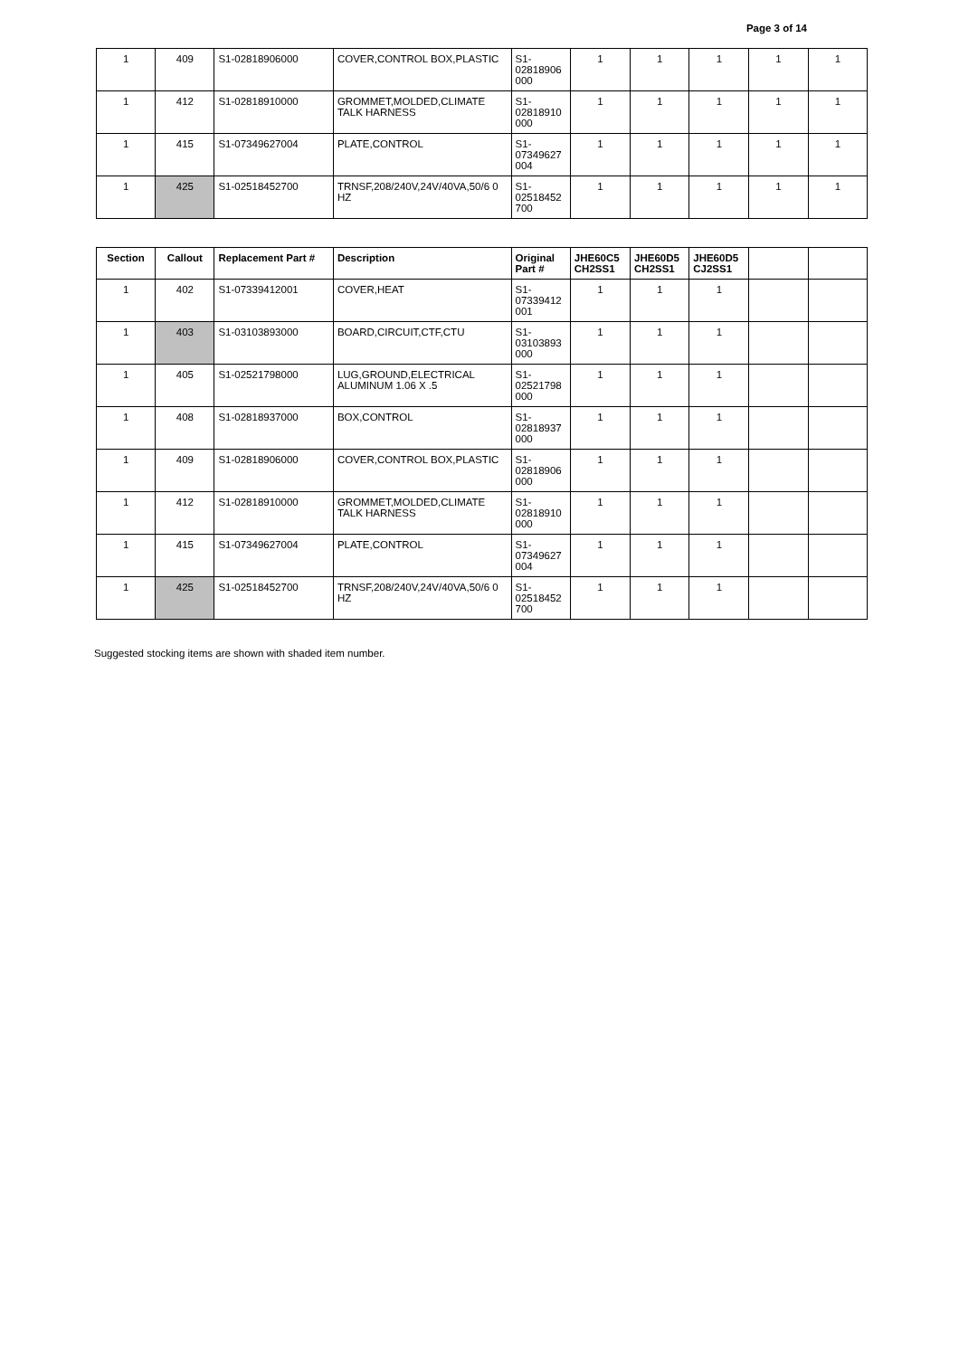Page 3 of 14
| 1 | 409 | S1-02818906000 | COVER,CONTROL BOX,PLASTIC | S1- 02818906 000 | 1 | 1 | 1 | 1 | 1 |
| 1 | 412 | S1-02818910000 | GROMMET,MOLDED,CLIMATE TALK HARNESS | S1- 02818910 000 | 1 | 1 | 1 | 1 | 1 |
| 1 | 415 | S1-07349627004 | PLATE,CONTROL | S1- 07349627 004 | 1 | 1 | 1 | 1 | 1 |
| 1 | 425 | S1-02518452700 | TRNSF,208/240V,24V/40VA,50/6 0 HZ | S1- 02518452 700 | 1 | 1 | 1 | 1 | 1 |
| Section | Callout | Replacement Part # | Description | Original Part # | JHE60C5 CH2SS1 | JHE60D5 CH2SS1 | JHE60D5 CJ2SS1 | | |
| --- | --- | --- | --- | --- | --- | --- | --- | --- | --- |
| 1 | 402 | S1-07339412001 | COVER,HEAT | S1- 07339412 001 | 1 | 1 | 1 | | |
| 1 | 403 | S1-03103893000 | BOARD,CIRCUIT,CTF,CTU | S1- 03103893 000 | 1 | 1 | 1 | | |
| 1 | 405 | S1-02521798000 | LUG,GROUND,ELECTRICAL ALUMINUM 1.06 X .5 | S1- 02521798 000 | 1 | 1 | 1 | | |
| 1 | 408 | S1-02818937000 | BOX,CONTROL | S1- 02818937 000 | 1 | 1 | 1 | | |
| 1 | 409 | S1-02818906000 | COVER,CONTROL BOX,PLASTIC | S1- 02818906 000 | 1 | 1 | 1 | | |
| 1 | 412 | S1-02818910000 | GROMMET,MOLDED,CLIMATE TALK HARNESS | S1- 02818910 000 | 1 | 1 | 1 | | |
| 1 | 415 | S1-07349627004 | PLATE,CONTROL | S1- 07349627 004 | 1 | 1 | 1 | | |
| 1 | 425 | S1-02518452700 | TRNSF,208/240V,24V/40VA,50/6 0 HZ | S1- 02518452 700 | 1 | 1 | 1 | | |
Suggested stocking items are shown with shaded item number.